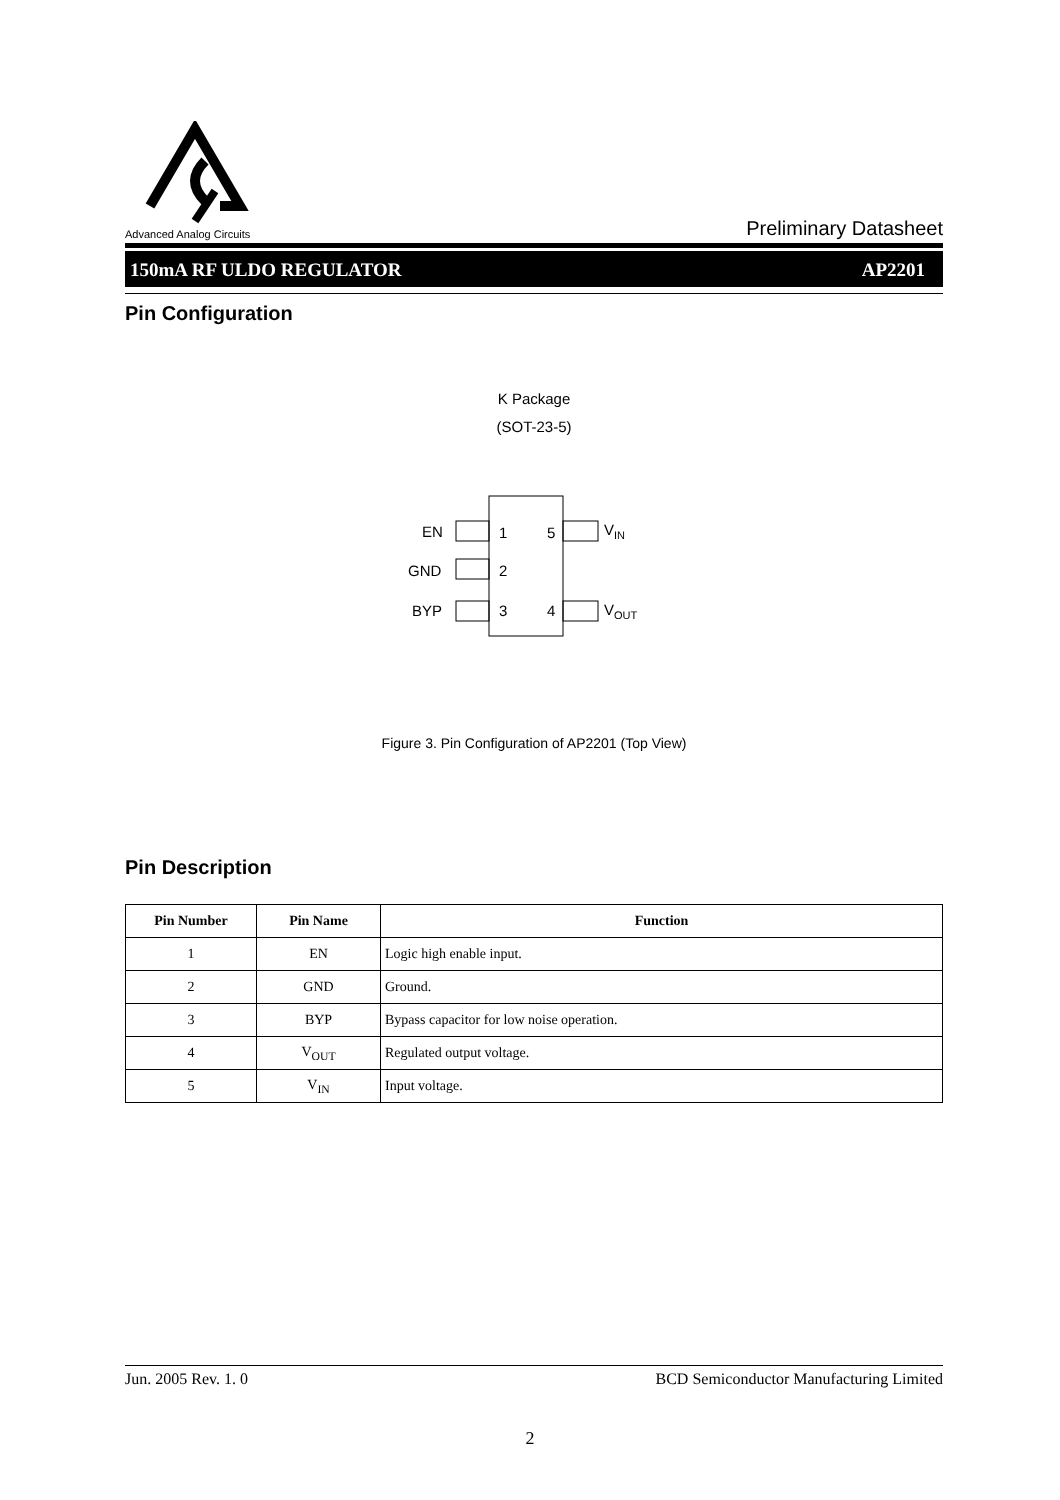Advanced Analog Circuits
Preliminary Datasheet
150mA RF ULDO REGULATOR AP2201
Pin Configuration
K Package
(SOT-23-5)
EN
GND
BYP
1
2
3
5
4
VIN
VOUT
Figure 3. Pin Configuration of AP2201 (Top View)
Pin Description
| Pin Number | Pin Name | Function |
| --- | --- | --- |
| 1 | EN | Logic high enable input. |
| 2 | GND | Ground. |
| 3 | BYP | Bypass capacitor for low noise operation. |
| 4 | V<sub>OUT</sub> | Regulated output voltage. |
| 5 | V<sub>IN</sub> | Input voltage. |
Jun. 2005 Rev. 1. 0 BCD Semiconductor Manufacturing Limited
2